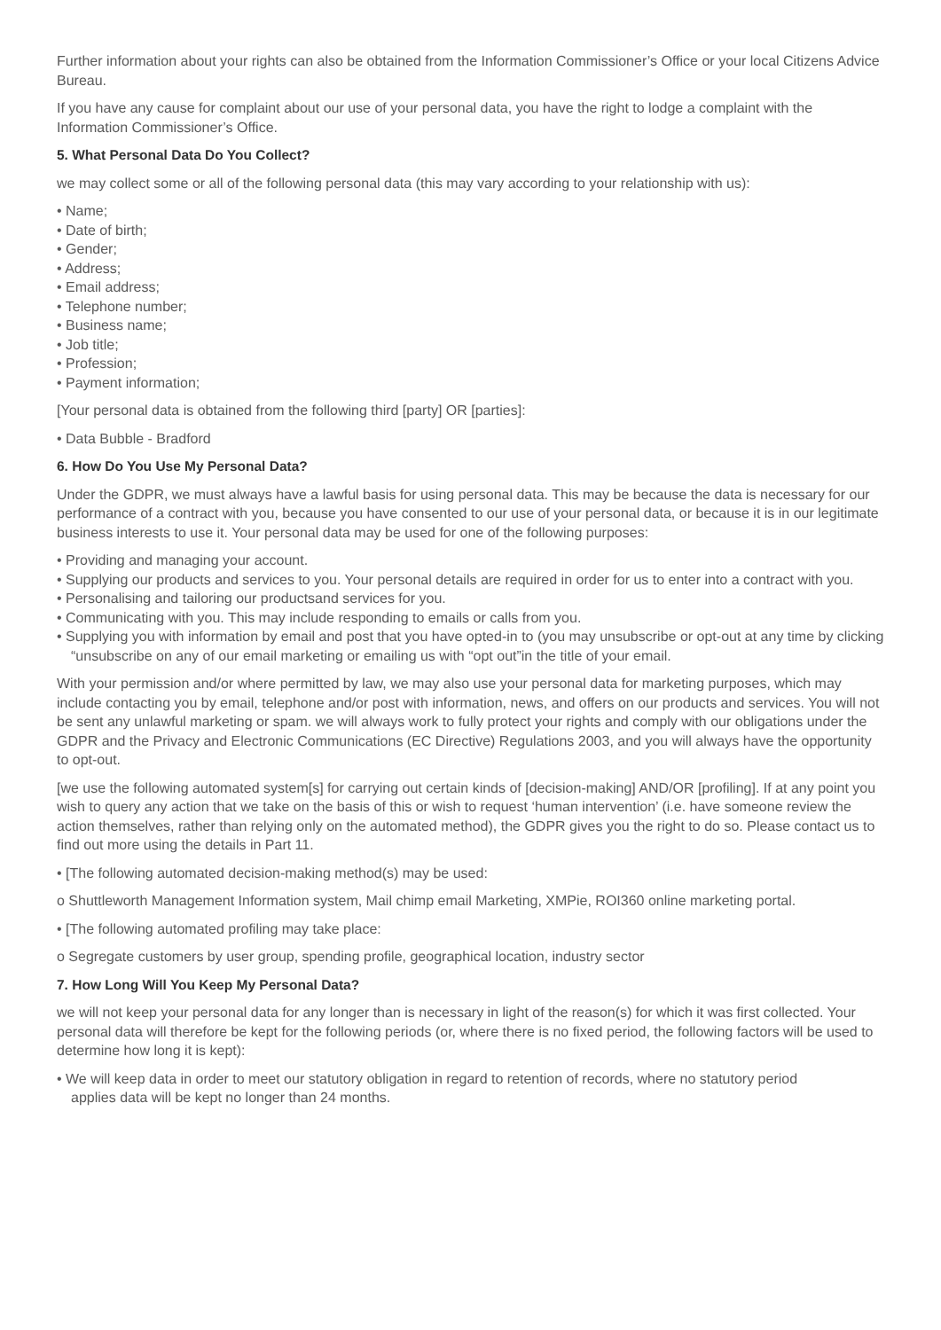Further information about your rights can also be obtained from the Information Commissioner’s Office or your local Citizens Advice Bureau.
If you have any cause for complaint about our use of your personal data, you have the right to lodge a complaint with the Information Commissioner’s Office.
5. What Personal Data Do You Collect?
we may collect some or all of the following personal data (this may vary according to your relationship with us):
• Name;
• Date of birth;
• Gender;
• Address;
• Email address;
• Telephone number;
• Business name;
• Job title;
• Profession;
• Payment information;
[Your personal data is obtained from the following third [party] OR [parties]:
• Data Bubble - Bradford
6. How Do You Use My Personal Data?
Under the GDPR, we must always have a lawful basis for using personal data. This may be because the data is necessary for our performance of a contract with you, because you have consented to our use of your personal data, or because it is in our legitimate business interests to use it. Your personal data may be used for one of the following purposes:
• Providing and managing your account.
• Supplying our products and services to you. Your personal details are required in order for us to enter into a contract with you.
• Personalising and tailoring our productsand services for you.
• Communicating with you. This may include responding to emails or calls from you.
• Supplying you with information by email and post that you have opted-in to (you may unsubscribe or opt-out at any time by clicking “unsubscribe on any of our email marketing or emailing us with “opt out”in the title of your email.
With your permission and/or where permitted by law, we may also use your personal data for marketing purposes, which may include contacting you by email, telephone and/or post with information, news, and offers on our products and services. You will not be sent any unlawful marketing or spam. we will always work to fully protect your rights and comply with our obligations under the GDPR and the Privacy and Electronic Communications (EC Directive) Regulations 2003, and you will always have the opportunity to opt-out.
[we use the following automated system[s] for carrying out certain kinds of [decision-making] AND/OR [profiling]. If at any point you wish to query any action that we take on the basis of this or wish to request ‘human intervention’ (i.e. have someone review the action themselves, rather than relying only on the automated method), the GDPR gives you the right to do so. Please contact us to find out more using the details in Part 11.
• [The following automated decision-making method(s) may be used:
o Shuttleworth Management Information system, Mail chimp email Marketing, XMPie, ROI360 online marketing portal.
• [The following automated profiling may take place:
o Segregate customers by user group, spending profile, geographical location, industry sector
7. How Long Will You Keep My Personal Data?
we will not keep your personal data for any longer than is necessary in light of the reason(s) for which it was first collected. Your personal data will therefore be kept for the following periods (or, where there is no fixed period, the following factors will be used to determine how long it is kept):
• We will keep data in order to meet our statutory obligation in regard to retention of records, where no statutory period applies data will be kept no longer than 24 months.